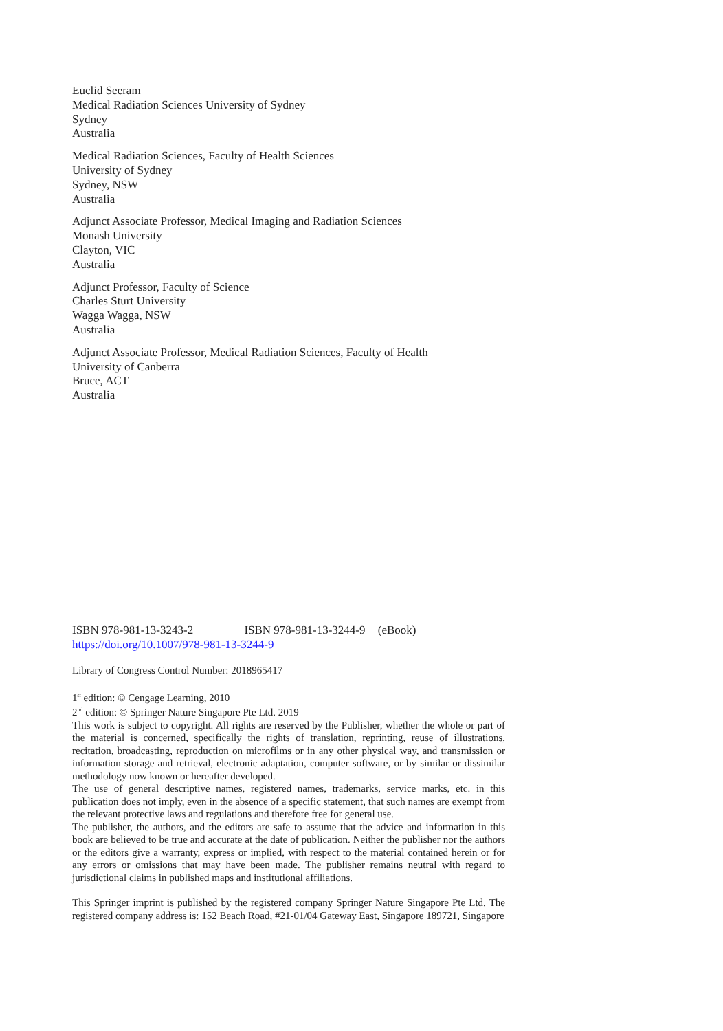Euclid Seeram
Medical Radiation Sciences University of Sydney
Sydney
Australia
Medical Radiation Sciences, Faculty of Health Sciences
University of Sydney
Sydney, NSW
Australia
Adjunct Associate Professor, Medical Imaging and Radiation Sciences
Monash University
Clayton, VIC
Australia
Adjunct Professor, Faculty of Science
Charles Sturt University
Wagga Wagga, NSW
Australia
Adjunct Associate Professor, Medical Radiation Sciences, Faculty of Health
University of Canberra
Bruce, ACT
Australia
ISBN 978-981-13-3243-2 ISBN 978-981-13-3244-9 (eBook)
https://doi.org/10.1007/978-981-13-3244-9
Library of Congress Control Number: 2018965417
1<sup>st</sup> edition: © Cengage Learning, 2010
2<sup>nd</sup> edition: © Springer Nature Singapore Pte Ltd. 2019
This work is subject to copyright. All rights are reserved by the Publisher, whether the whole or part of the material is concerned, specifically the rights of translation, reprinting, reuse of illustrations, recitation, broadcasting, reproduction on microfilms or in any other physical way, and transmission or information storage and retrieval, electronic adaptation, computer software, or by similar or dissimilar methodology now known or hereafter developed.
The use of general descriptive names, registered names, trademarks, service marks, etc. in this publication does not imply, even in the absence of a specific statement, that such names are exempt from the relevant protective laws and regulations and therefore free for general use.
The publisher, the authors, and the editors are safe to assume that the advice and information in this book are believed to be true and accurate at the date of publication. Neither the publisher nor the authors or the editors give a warranty, express or implied, with respect to the material contained herein or for any errors or omissions that may have been made. The publisher remains neutral with regard to jurisdictional claims in published maps and institutional affiliations.
This Springer imprint is published by the registered company Springer Nature Singapore Pte Ltd. The registered company address is: 152 Beach Road, #21-01/04 Gateway East, Singapore 189721, Singapore